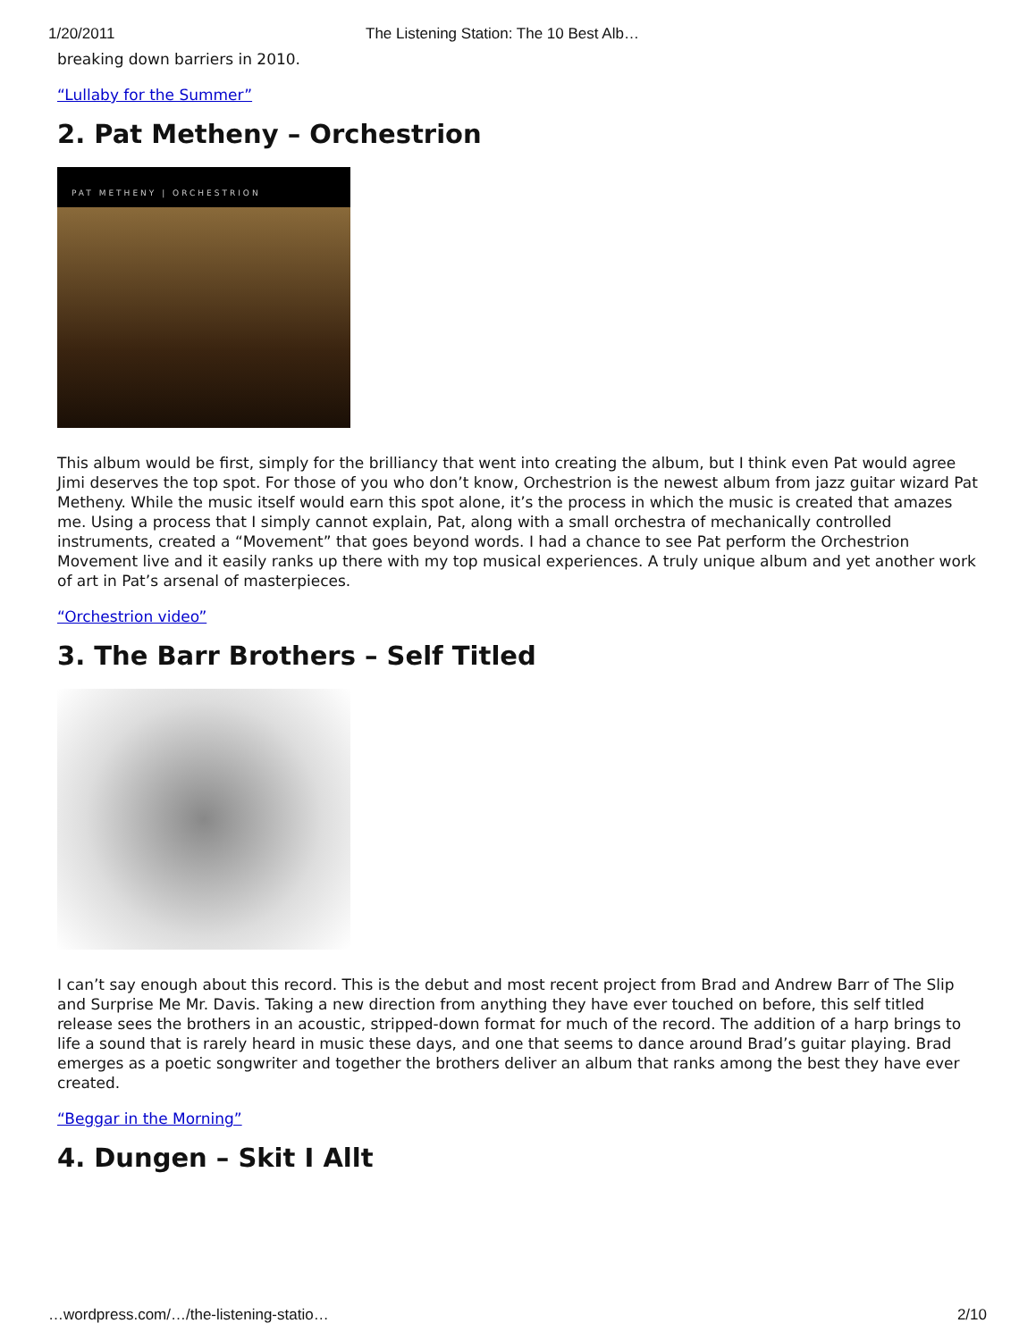1/20/2011 The Listening Station: The 10 Best Alb…
breaking down barriers in 2010.
“Lullaby for the Summer”
2. Pat Metheny – Orchestrion
PAT METHENY | ORCHESTRION
This album would be first, simply for the brilliancy that went into creating the album, but I think even Pat would agree Jimi deserves the top spot. For those of you who don’t know, Orchestrion is the newest album from jazz guitar wizard Pat Metheny. While the music itself would earn this spot alone, it’s the process in which the music is created that amazes me. Using a process that I simply cannot explain, Pat, along with a small orchestra of mechanically controlled instruments, created a “Movement” that goes beyond words. I had a chance to see Pat perform the Orchestrion Movement live and it easily ranks up there with my top musical experiences. A truly unique album and yet another work of art in Pat’s arsenal of masterpieces.
“Orchestrion video”
3. The Barr Brothers – Self Titled
I can’t say enough about this record. This is the debut and most recent project from Brad and Andrew Barr of The Slip and Surprise Me Mr. Davis. Taking a new direction from anything they have ever touched on before, this self titled release sees the brothers in an acoustic, stripped-down format for much of the record. The addition of a harp brings to life a sound that is rarely heard in music these days, and one that seems to dance around Brad’s guitar playing. Brad emerges as a poetic songwriter and together the brothers deliver an album that ranks among the best they have ever created.
“Beggar in the Morning”
4. Dungen – Skit I Allt
…wordpress.com/…/the-listening-statio… 2/10